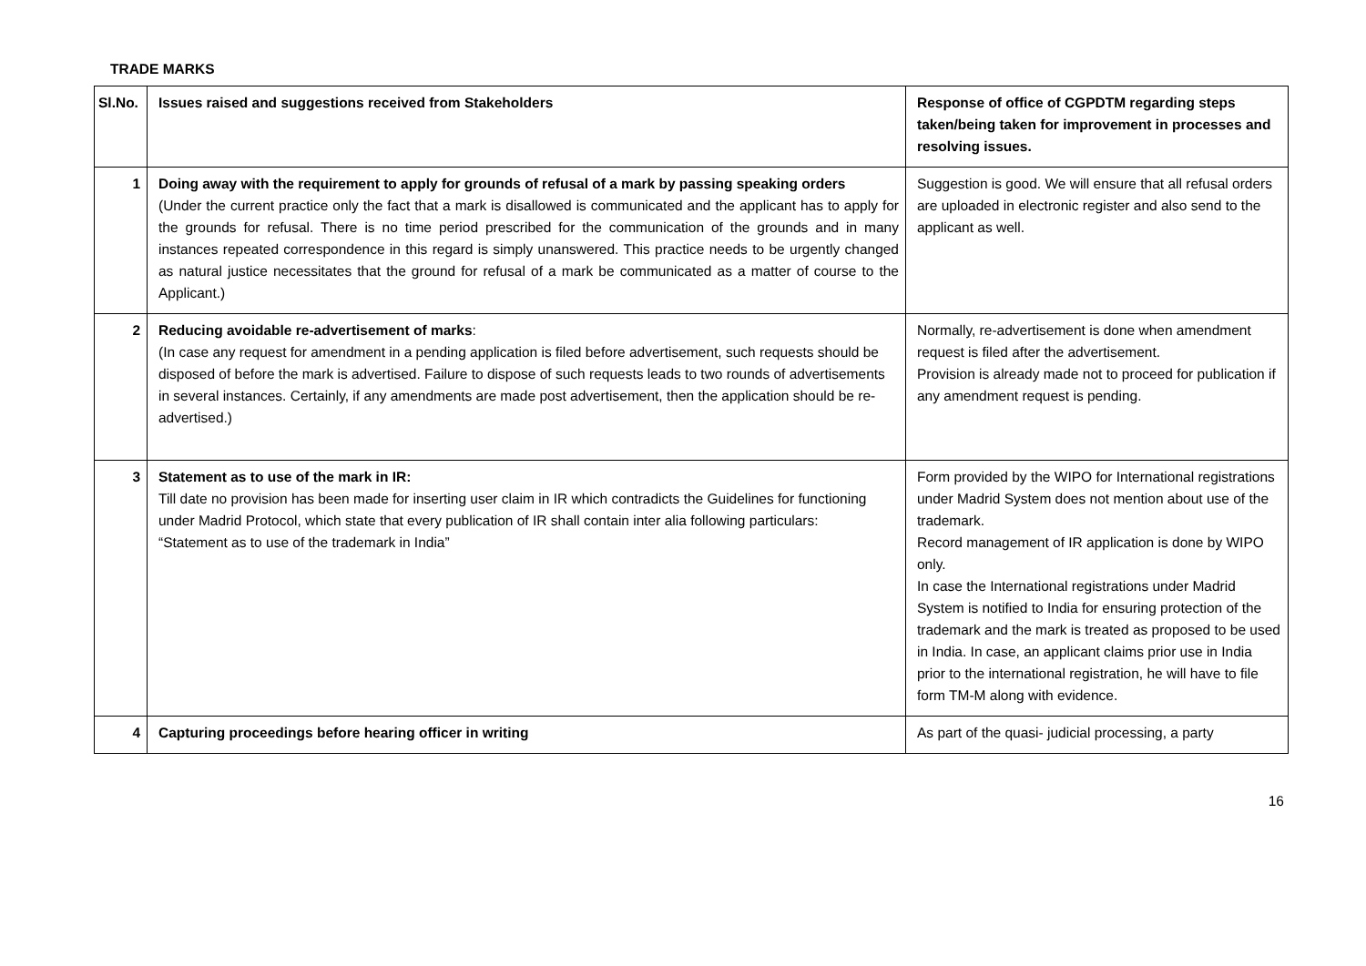TRADE MARKS
| Sl.No. | Issues raised and suggestions received from Stakeholders | Response of office of CGPDTM regarding steps taken/being taken for improvement in processes and resolving issues. |
| --- | --- | --- |
| 1 | Doing away with the requirement to apply for grounds of refusal of a mark by passing speaking orders (Under the current practice only the fact that a mark is disallowed is communicated and the applicant has to apply for the grounds for refusal. There is no time period prescribed for the communication of the grounds and in many instances repeated correspondence in this regard is simply unanswered. This practice needs to be urgently changed as natural justice necessitates that the ground for refusal of a mark be communicated as a matter of course to the Applicant.) | Suggestion is good. We will ensure that all refusal orders are uploaded in electronic register and also send to the applicant as well. |
| 2 | Reducing avoidable re-advertisement of marks : (In case any request for amendment in a pending application is filed before advertisement, such requests should be disposed of before the mark is advertised. Failure to dispose of such requests leads to two rounds of advertisements in several instances. Certainly, if any amendments are made post advertisement, then the application should be re-advertised.) | Normally, re-advertisement is done when amendment request is filed after the advertisement. Provision is already made not to proceed for publication if any amendment request is pending. |
| 3 | Statement as to use of the mark in IR: Till date no provision has been made for inserting user claim in IR which contradicts the Guidelines for functioning under Madrid Protocol, which state that every publication of IR shall contain inter alia following particulars: “Statement as to use of the trademark in India” | Form provided by the WIPO for International registrations under Madrid System does not mention about use of the trademark. Record management of IR application is done by WIPO only. In case the International registrations under Madrid System is notified to India for ensuring protection of the trademark and the mark is treated as proposed to be used in India. In case, an applicant claims prior use in India prior to the international registration, he will have to file form TM-M along with evidence. |
| 4 | Capturing proceedings before hearing officer in writing | As part of the quasi- judicial processing, a party |
16